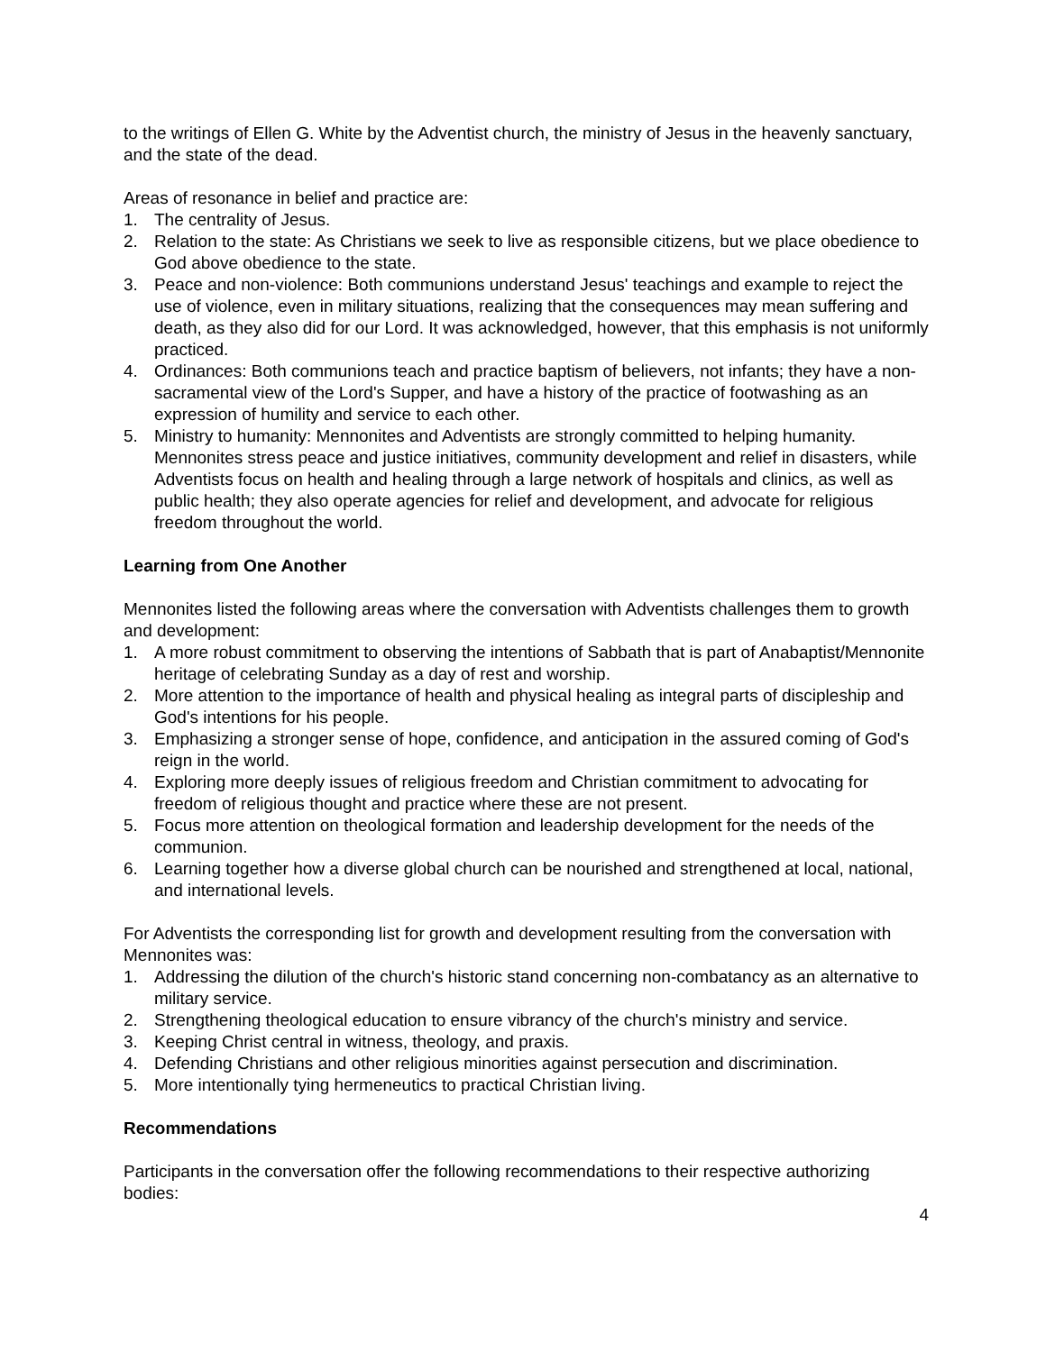to the writings of Ellen G. White by the Adventist church, the ministry of Jesus in the heavenly sanctuary, and the state of the dead.
Areas of resonance in belief and practice are:
1. The centrality of Jesus.
2. Relation to the state: As Christians we seek to live as responsible citizens, but we place obedience to God above obedience to the state.
3. Peace and non-violence: Both communions understand Jesus' teachings and example to reject the use of violence, even in military situations, realizing that the consequences may mean suffering and death, as they also did for our Lord. It was acknowledged, however, that this emphasis is not uniformly practiced.
4. Ordinances: Both communions teach and practice baptism of believers, not infants; they have a non-sacramental view of the Lord's Supper, and have a history of the practice of footwashing as an expression of humility and service to each other.
5. Ministry to humanity: Mennonites and Adventists are strongly committed to helping humanity. Mennonites stress peace and justice initiatives, community development and relief in disasters, while Adventists focus on health and healing through a large network of hospitals and clinics, as well as public health; they also operate agencies for relief and development, and advocate for religious freedom throughout the world.
Learning from One Another
Mennonites listed the following areas where the conversation with Adventists challenges them to growth and development:
1. A more robust commitment to observing the intentions of Sabbath that is part of Anabaptist/Mennonite heritage of celebrating Sunday as a day of rest and worship.
2. More attention to the importance of health and physical healing as integral parts of discipleship and God's intentions for his people.
3. Emphasizing a stronger sense of hope, confidence, and anticipation in the assured coming of God's reign in the world.
4. Exploring more deeply issues of religious freedom and Christian commitment to advocating for freedom of religious thought and practice where these are not present.
5. Focus more attention on theological formation and leadership development for the needs of the communion.
6. Learning together how a diverse global church can be nourished and strengthened at local, national, and international levels.
For Adventists the corresponding list for growth and development resulting from the conversation with Mennonites was:
1. Addressing the dilution of the church's historic stand concerning non-combatancy as an alternative to military service.
2. Strengthening theological education to ensure vibrancy of the church's ministry and service.
3. Keeping Christ central in witness, theology, and praxis.
4. Defending Christians and other religious minorities against persecution and discrimination.
5. More intentionally tying hermeneutics to practical Christian living.
Recommendations
Participants in the conversation offer the following recommendations to their respective authorizing bodies:
4